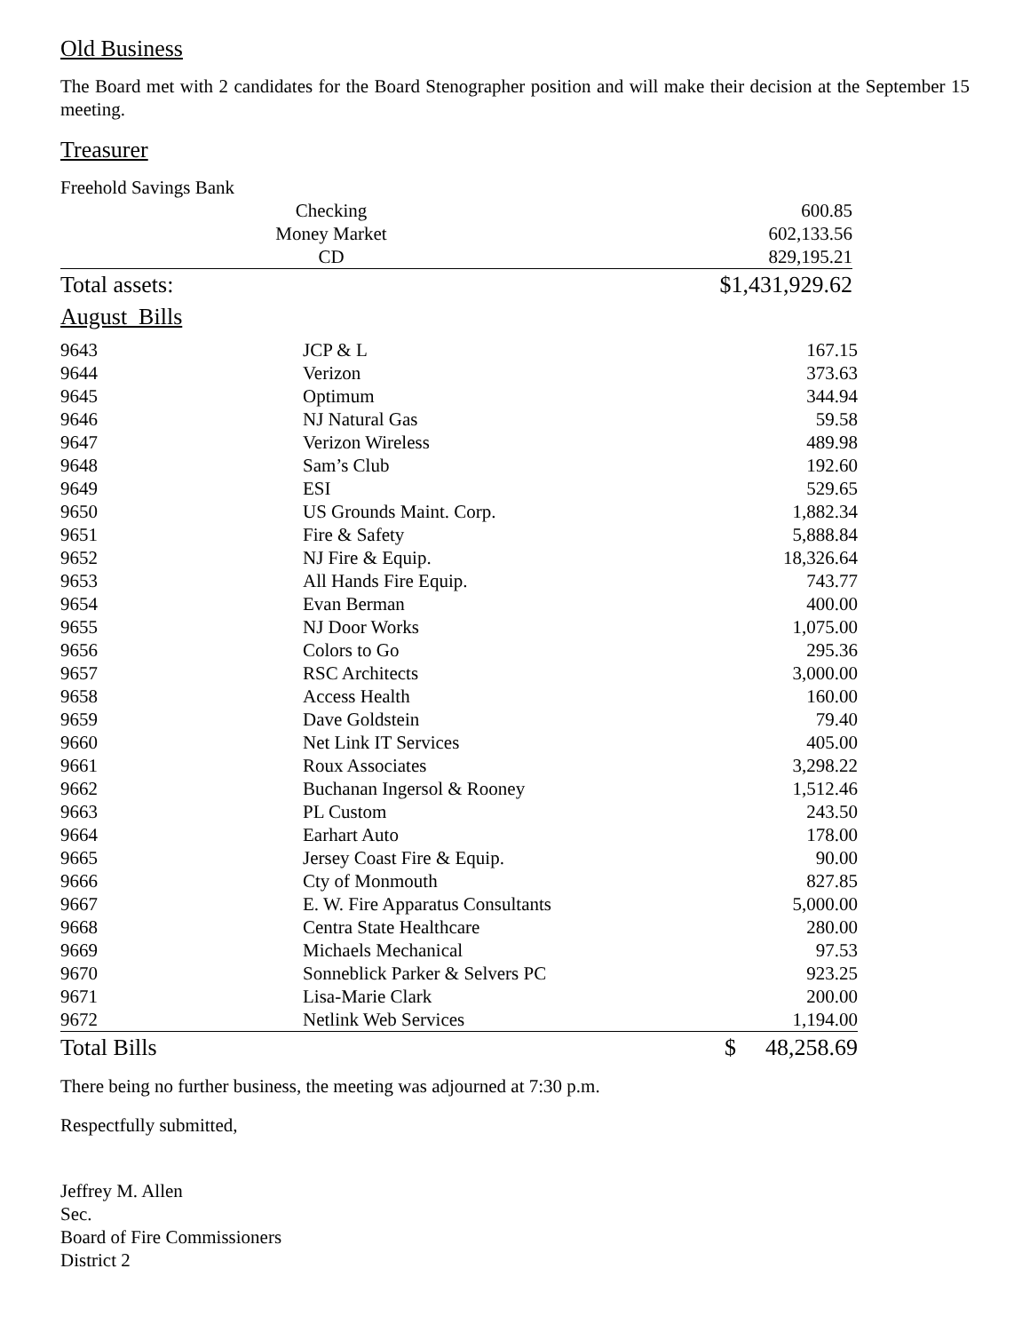Old Business
The Board met with 2 candidates for the Board Stenographer position and will make their decision at the September 15 meeting.
Treasurer
| Freehold Savings Bank | | |
| | Checking | 600.85 |
| | Money Market | 602,133.56 |
| | CD | 829,195.21 |
| Total assets: | | $1,431,929.62 |
| August Bills | | |
| 9643 | JCP & L | 167.15 | |
| 9644 | Verizon | 373.63 | |
| 9645 | Optimum | 344.94 | |
| 9646 | NJ Natural Gas | 59.58 | |
| 9647 | Verizon Wireless | 489.98 | |
| 9648 | Sam’s Club | 192.60 | |
| 9649 | ESI | 529.65 | |
| 9650 | US Grounds Maint. Corp. | 1,882.34 | |
| 9651 | Fire & Safety | 5,888.84 | |
| 9652 | NJ Fire & Equip. | 18,326.64 | |
| 9653 | All Hands Fire Equip. | 743.77 | |
| 9654 | Evan Berman | 400.00 | |
| 9655 | NJ Door Works | 1,075.00 | |
| 9656 | Colors to Go | 295.36 | |
| 9657 | RSC Architects | 3,000.00 | |
| 9658 | Access Health | 160.00 | |
| 9659 | Dave Goldstein | 79.40 | |
| 9660 | Net Link IT Services | 405.00 | |
| 9661 | Roux Associates | 3,298.22 | |
| 9662 | Buchanan Ingersol & Rooney | 1,512.46 | |
| 9663 | PL Custom | 243.50 | |
| 9664 | Earhart Auto | 178.00 | |
| 9665 | Jersey Coast Fire & Equip. | 90.00 | |
| 9666 | Cty of Monmouth | 827.85 | |
| 9667 | E. W. Fire Apparatus Consultants | 5,000.00 | |
| 9668 | Centra State Healthcare | 280.00 | |
| 9669 | Michaels Mechanical | 97.53 | |
| 9670 | Sonneblick Parker & Selvers PC | 923.25 | |
| 9671 | Lisa-Marie Clark | 200.00 | |
| 9672 | Netlink Web Services | 1,194.00 | |
| Total Bills | | $ | 48,258.69 |
There being no further business, the meeting was adjourned at 7:30 p.m.
Respectfully submitted,
Jeffrey M. Allen
Sec.
Board of Fire Commissioners
District 2